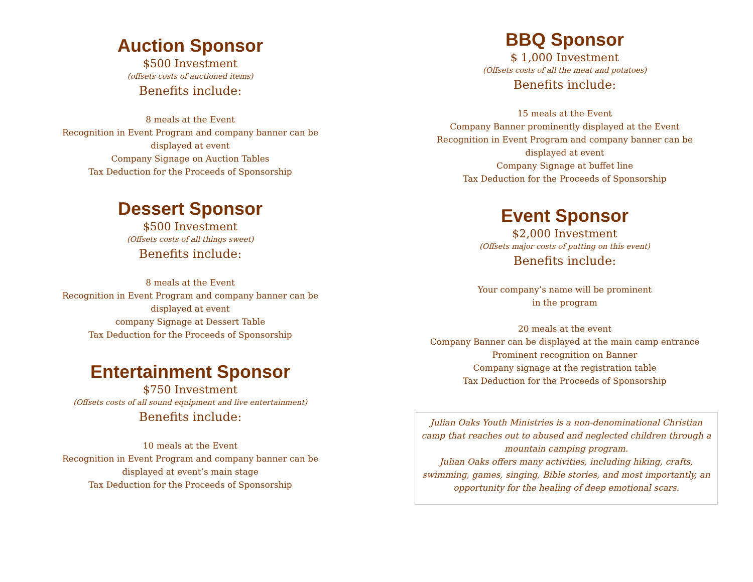Auction Sponsor
$500 Investment
(offsets costs of auctioned items)
Benefits include:
8 meals at the Event
Recognition in Event Program and company banner can be
displayed at event
Company Signage on Auction Tables
Tax Deduction for the Proceeds of Sponsorship
Dessert Sponsor
$500 Investment
(Offsets costs of all things sweet)
Benefits include:
8 meals at the Event
Recognition in Event Program and company banner can be
displayed at event
company Signage at Dessert Table
Tax Deduction for the Proceeds of Sponsorship
Entertainment Sponsor
$750 Investment
(Offsets costs of all sound equipment and live entertainment)
Benefits include:
10 meals at the Event
Recognition in Event Program and company banner can be
displayed at event’s main stage
Tax Deduction for the Proceeds of Sponsorship
BBQ Sponsor
$ 1,000 Investment
(Offsets costs of all the meat and potatoes)
Benefits include:
15 meals at the Event
Company Banner prominently displayed at the Event
Recognition in Event Program and company banner can be
displayed at event
Company Signage at buffet line
Tax Deduction for the Proceeds of Sponsorship
Event Sponsor
$2,000 Investment
(Offsets major costs of putting on this event)
Benefits include:
Your company’s name will be prominent
in the program
20 meals at the event
Company Banner can be displayed at the main camp entrance
Prominent recognition on Banner
Company signage at the registration table
Tax Deduction for the Proceeds of Sponsorship
Julian Oaks Youth Ministries is a non-denominational Christian camp that reaches out to abused and neglected children through a mountain camping program.
Julian Oaks offers many activities, including hiking, crafts, swimming, games, singing, Bible stories, and most importantly, an opportunity for the healing of deep emotional scars.